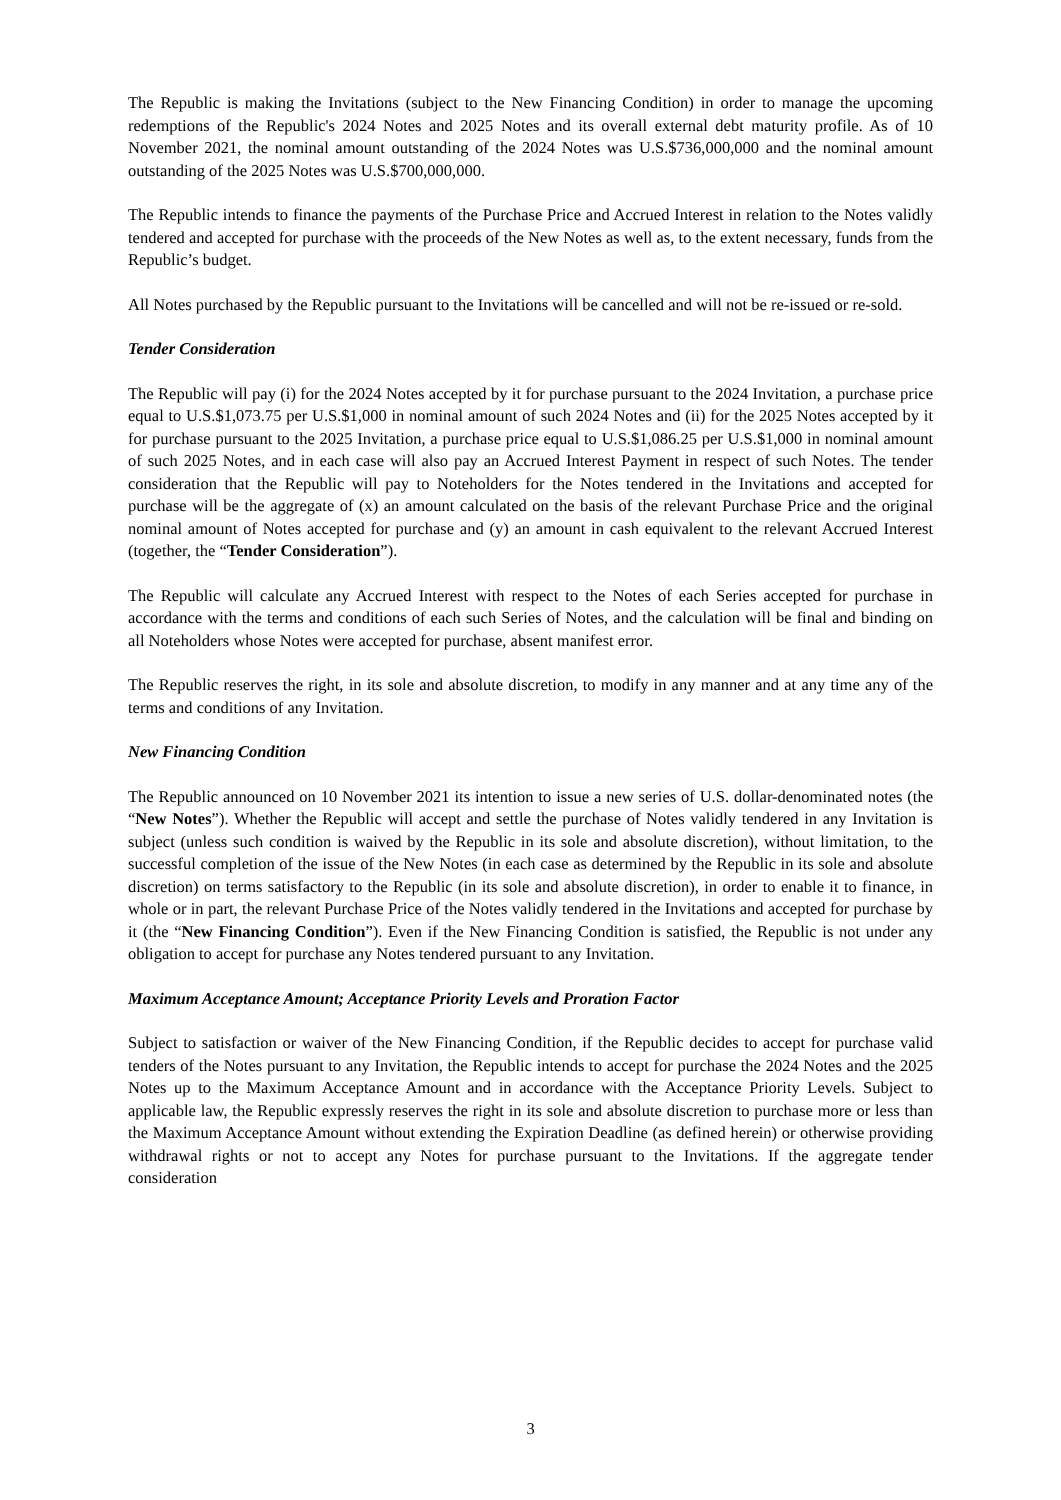The Republic is making the Invitations (subject to the New Financing Condition) in order to manage the upcoming redemptions of the Republic's 2024 Notes and 2025 Notes and its overall external debt maturity profile. As of 10 November 2021, the nominal amount outstanding of the 2024 Notes was U.S.$736,000,000 and the nominal amount outstanding of the 2025 Notes was U.S.$700,000,000.
The Republic intends to finance the payments of the Purchase Price and Accrued Interest in relation to the Notes validly tendered and accepted for purchase with the proceeds of the New Notes as well as, to the extent necessary, funds from the Republic’s budget.
All Notes purchased by the Republic pursuant to the Invitations will be cancelled and will not be re-issued or re-sold.
Tender Consideration
The Republic will pay (i) for the 2024 Notes accepted by it for purchase pursuant to the 2024 Invitation, a purchase price equal to U.S.$1,073.75 per U.S.$1,000 in nominal amount of such 2024 Notes and (ii) for the 2025 Notes accepted by it for purchase pursuant to the 2025 Invitation, a purchase price equal to U.S.$1,086.25 per U.S.$1,000 in nominal amount of such 2025 Notes, and in each case will also pay an Accrued Interest Payment in respect of such Notes. The tender consideration that the Republic will pay to Noteholders for the Notes tendered in the Invitations and accepted for purchase will be the aggregate of (x) an amount calculated on the basis of the relevant Purchase Price and the original nominal amount of Notes accepted for purchase and (y) an amount in cash equivalent to the relevant Accrued Interest (together, the “Tender Consideration”).
The Republic will calculate any Accrued Interest with respect to the Notes of each Series accepted for purchase in accordance with the terms and conditions of each such Series of Notes, and the calculation will be final and binding on all Noteholders whose Notes were accepted for purchase, absent manifest error.
The Republic reserves the right, in its sole and absolute discretion, to modify in any manner and at any time any of the terms and conditions of any Invitation.
New Financing Condition
The Republic announced on 10 November 2021 its intention to issue a new series of U.S. dollar-denominated notes (the “New Notes”). Whether the Republic will accept and settle the purchase of Notes validly tendered in any Invitation is subject (unless such condition is waived by the Republic in its sole and absolute discretion), without limitation, to the successful completion of the issue of the New Notes (in each case as determined by the Republic in its sole and absolute discretion) on terms satisfactory to the Republic (in its sole and absolute discretion), in order to enable it to finance, in whole or in part, the relevant Purchase Price of the Notes validly tendered in the Invitations and accepted for purchase by it (the “New Financing Condition”). Even if the New Financing Condition is satisfied, the Republic is not under any obligation to accept for purchase any Notes tendered pursuant to any Invitation.
Maximum Acceptance Amount; Acceptance Priority Levels and Proration Factor
Subject to satisfaction or waiver of the New Financing Condition, if the Republic decides to accept for purchase valid tenders of the Notes pursuant to any Invitation, the Republic intends to accept for purchase the 2024 Notes and the 2025 Notes up to the Maximum Acceptance Amount and in accordance with the Acceptance Priority Levels. Subject to applicable law, the Republic expressly reserves the right in its sole and absolute discretion to purchase more or less than the Maximum Acceptance Amount without extending the Expiration Deadline (as defined herein) or otherwise providing withdrawal rights or not to accept any Notes for purchase pursuant to the Invitations. If the aggregate tender consideration
3